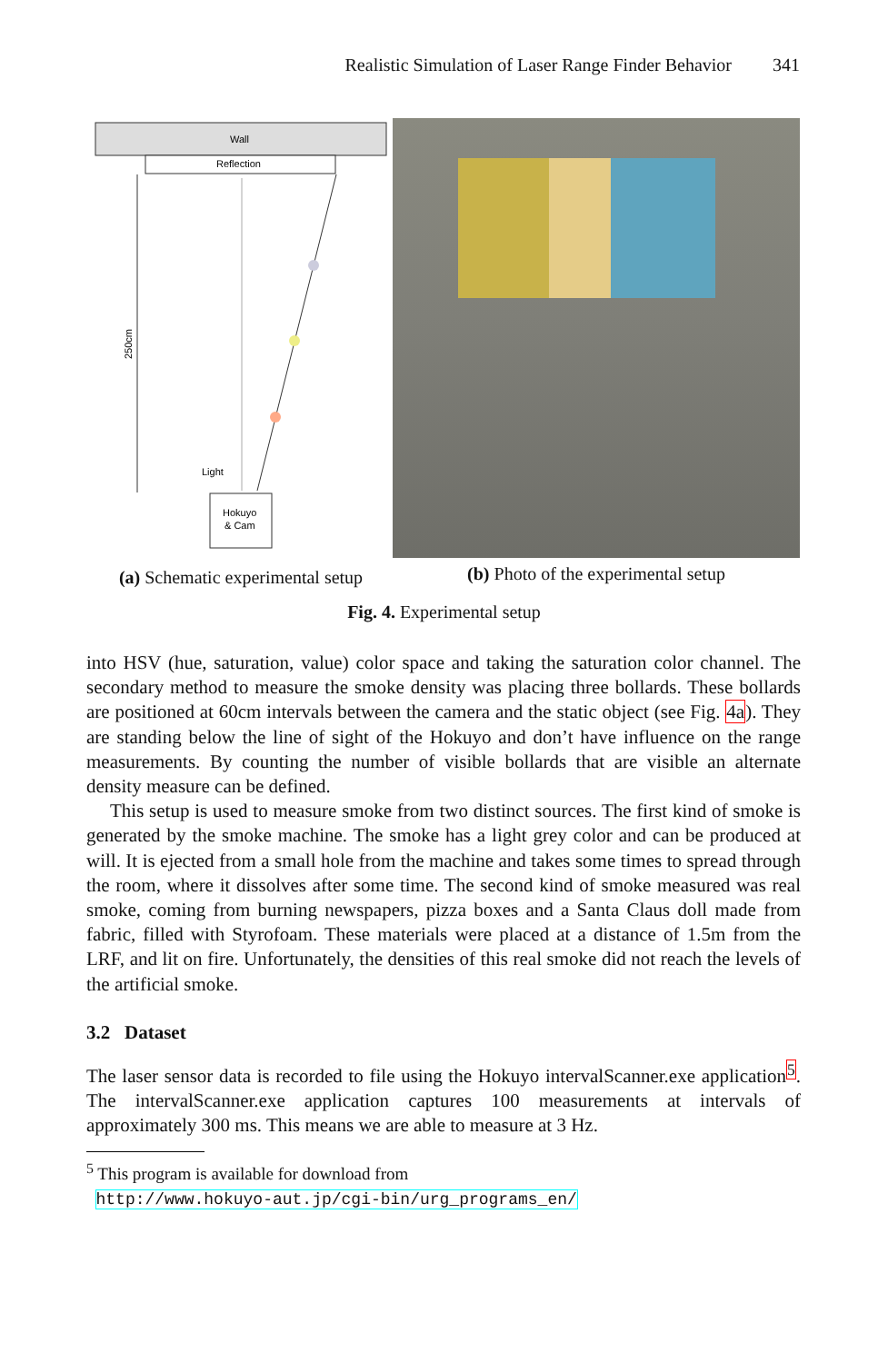Realistic Simulation of Laser Range Finder Behavior 341
Wall
Reflection
250cm
Light
Hokuyo
& Cam
(a) Schematic experimental setup
(b) Photo of the experimental setup
Fig. 4. Experimental setup
into HSV (hue, saturation, value) color space and taking the saturation color channel. The secondary method to measure the smoke density was placing three bollards. These bollards are positioned at 60cm intervals between the camera and the static object (see Fig. 4a). They are standing below the line of sight of the Hokuyo and don’t have influence on the range measurements. By counting the number of visible bollards that are visible an alternate density measure can be defined.
This setup is used to measure smoke from two distinct sources. The first kind of smoke is generated by the smoke machine. The smoke has a light grey color and can be produced at will. It is ejected from a small hole from the machine and takes some times to spread through the room, where it dissolves after some time. The second kind of smoke measured was real smoke, coming from burning newspapers, pizza boxes and a Santa Claus doll made from fabric, filled with Styrofoam. These materials were placed at a distance of 1.5m from the LRF, and lit on fire. Unfortunately, the densities of this real smoke did not reach the levels of the artificial smoke.
3.2 Dataset
The laser sensor data is recorded to file using the Hokuyo intervalScanner.exe application<sup>5</sup>. The intervalScanner.exe application captures 100 measurements at intervals of approximately 300 ms. This means we are able to measure at 3 Hz.
<sup>5</sup> This program is available for download from
http://www.hokuyo-aut.jp/cgi-bin/urg_programs_en/